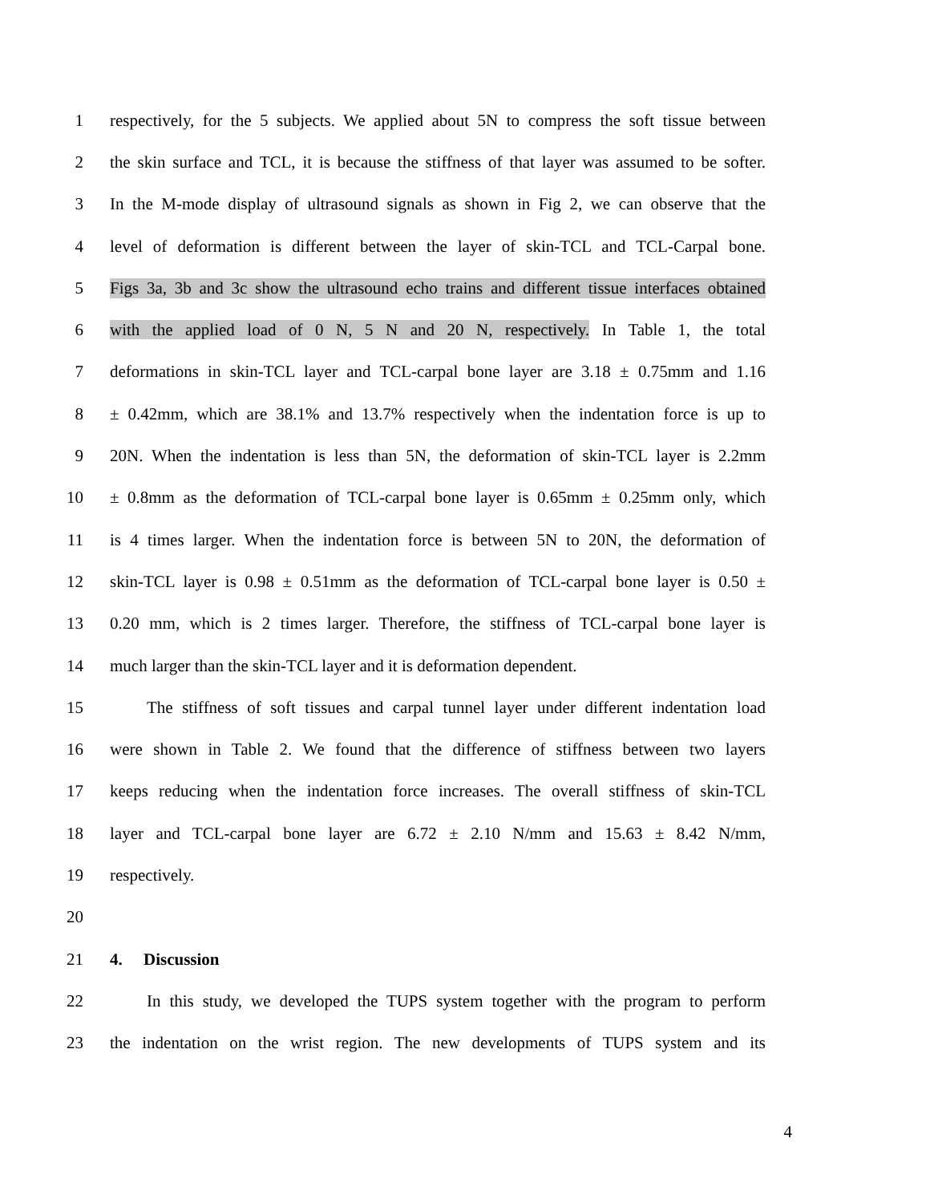1 respectively, for the 5 subjects. We applied about 5N to compress the soft tissue between
2 the skin surface and TCL, it is because the stiffness of that layer was assumed to be softer.
3 In the M-mode display of ultrasound signals as shown in Fig 2, we can observe that the
4 level of deformation is different between the layer of skin-TCL and TCL-Carpal bone.
5 Figs 3a, 3b and 3c show the ultrasound echo trains and different tissue interfaces obtained
6 with the applied load of 0 N, 5 N and 20 N, respectively. In Table 1, the total
7 deformations in skin-TCL layer and TCL-carpal bone layer are 3.18 ± 0.75mm and 1.16
8 ± 0.42mm, which are 38.1% and 13.7% respectively when the indentation force is up to
9 20N. When the indentation is less than 5N, the deformation of skin-TCL layer is 2.2mm
10 ± 0.8mm as the deformation of TCL-carpal bone layer is 0.65mm ± 0.25mm only, which
11 is 4 times larger. When the indentation force is between 5N to 20N, the deformation of
12 skin-TCL layer is 0.98 ± 0.51mm as the deformation of TCL-carpal bone layer is 0.50 ±
13 0.20 mm, which is 2 times larger. Therefore, the stiffness of TCL-carpal bone layer is
14 much larger than the skin-TCL layer and it is deformation dependent.
15 The stiffness of soft tissues and carpal tunnel layer under different indentation load
16 were shown in Table 2. We found that the difference of stiffness between two layers
17 keeps reducing when the indentation force increases. The overall stiffness of skin-TCL
18 layer and TCL-carpal bone layer are 6.72 ± 2.10 N/mm and 15.63 ± 8.42 N/mm,
19 respectively.
20
21 4. Discussion
22 In this study, we developed the TUPS system together with the program to perform
23 the indentation on the wrist region. The new developments of TUPS system and its
4